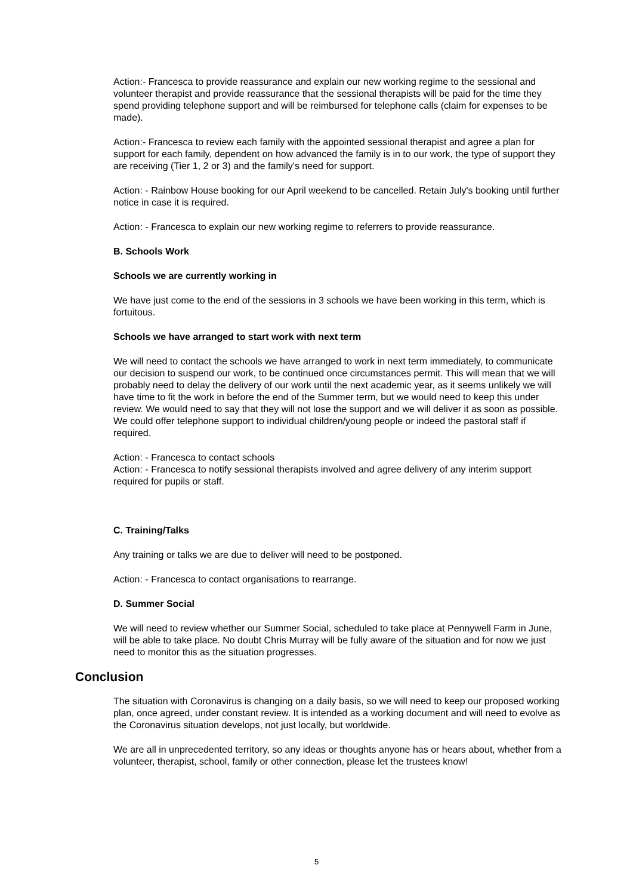Action:- Francesca to provide reassurance and explain our new working regime to the sessional and volunteer therapist and provide reassurance that the sessional therapists will be paid for the time they spend providing telephone support and will be reimbursed for telephone calls (claim for expenses to be made).
Action:- Francesca to review each family with the appointed sessional therapist and agree a plan for support for each family, dependent on how advanced the family is in to our work, the type of support they are receiving (Tier 1, 2 or 3) and the family's need for support.
Action: - Rainbow House booking for our April weekend to be cancelled. Retain July's booking until further notice in case it is required.
Action: - Francesca to explain our new working regime to referrers to provide reassurance.
B. Schools Work
Schools we are currently working in
We have just come to the end of the sessions in 3 schools we have been working in this term, which is fortuitous.
Schools we have arranged to start work with next term
We will need to contact the schools we have arranged to work in next term immediately, to communicate our decision to suspend our work, to be continued once circumstances permit. This will mean that we will probably need to delay the delivery of our work until the next academic year, as it seems unlikely we will have time to fit the work in before the end of the Summer term, but we would need to keep this under review. We would need to say that they will not lose the support and we will deliver it as soon as possible. We could offer telephone support to individual children/young people or indeed the pastoral staff if required.
Action: - Francesca to contact schools
Action: - Francesca to notify sessional therapists involved and agree delivery of any interim support required for pupils or staff.
C. Training/Talks
Any training or talks we are due to deliver will need to be postponed.
Action: - Francesca to contact organisations to rearrange.
D. Summer Social
We will need to review whether our Summer Social, scheduled to take place at Pennywell Farm in June, will be able to take place. No doubt Chris Murray will be fully aware of the situation and for now we just need to monitor this as the situation progresses.
Conclusion
The situation with Coronavirus is changing on a daily basis, so we will need to keep our proposed working plan, once agreed, under constant review. It is intended as a working document and will need to evolve as the Coronavirus situation develops, not just locally, but worldwide.
We are all in unprecedented territory, so any ideas or thoughts anyone has or hears about, whether from a volunteer, therapist, school, family or other connection, please let the trustees know!
5